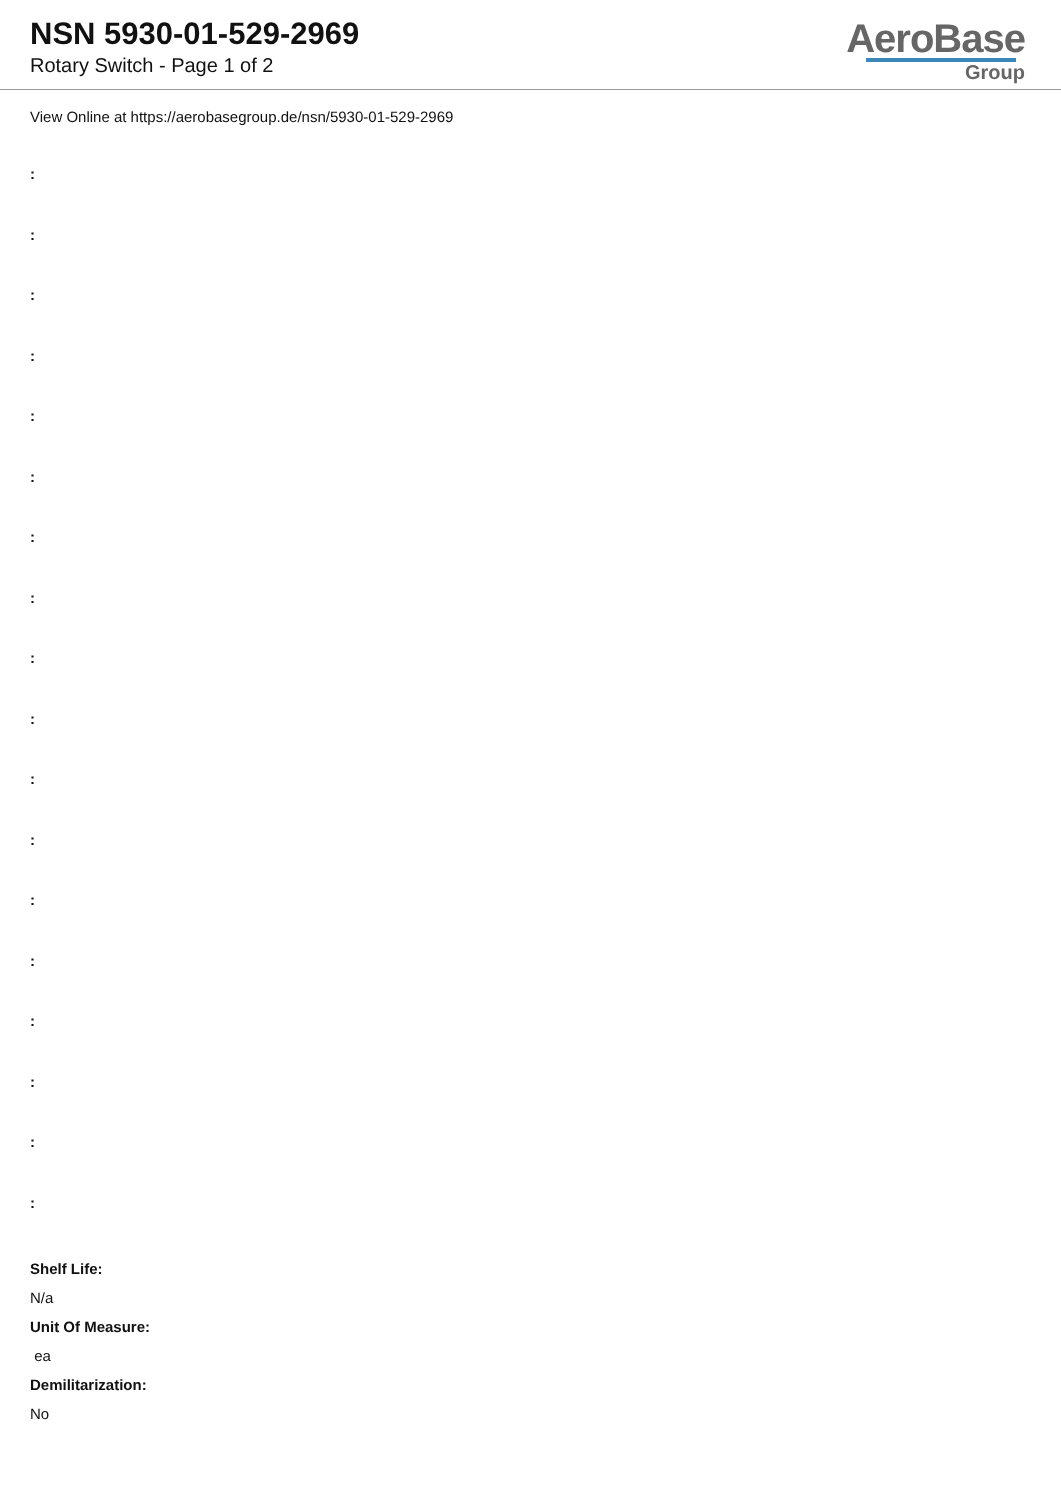NSN 5930-01-529-2969
Rotary Switch - Page 1 of 2
AeroBase
Group
View Online at https://aerobasegroup.de/nsn/5930-01-529-2969
:
:
:
:
:
:
:
:
:
:
:
:
:
:
:
:
:
:
Shelf Life:
N/a
Unit Of Measure:
ea
Demilitarization:
No